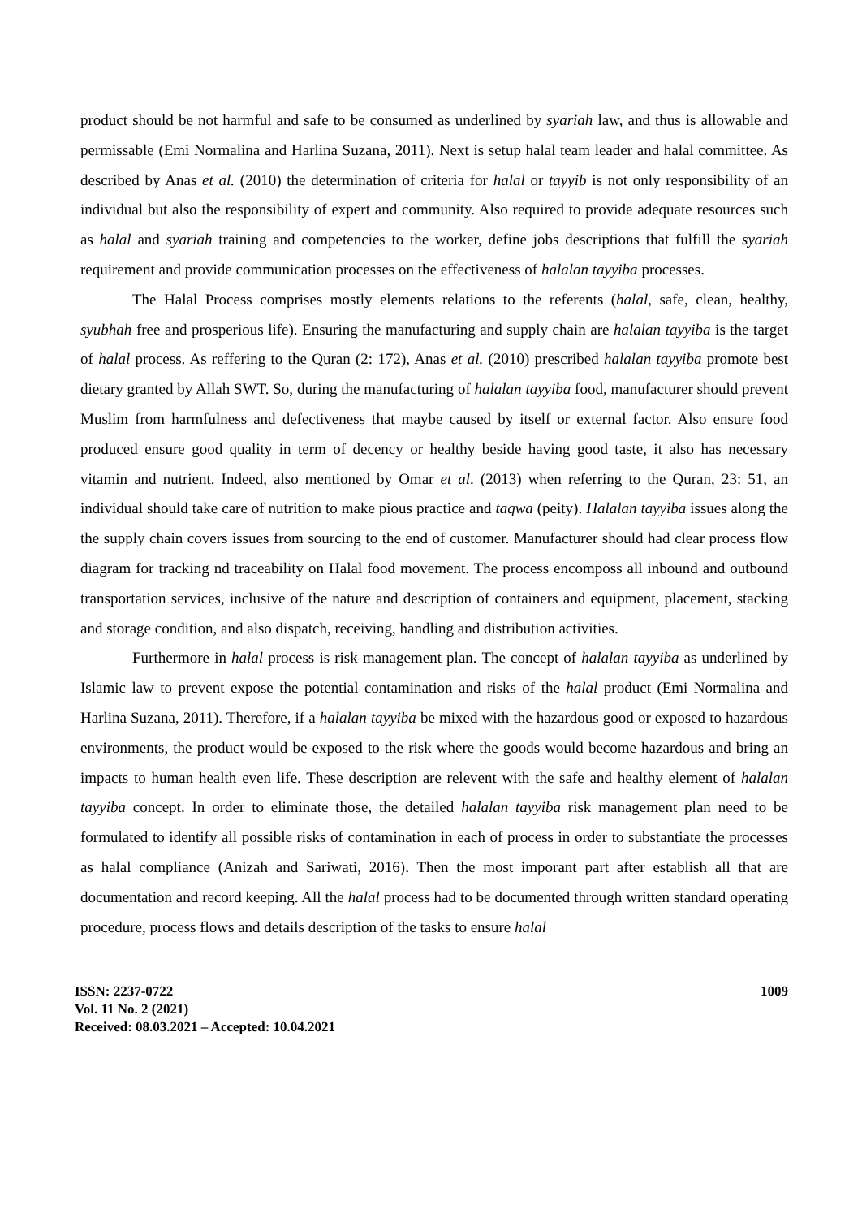product should be not harmful and safe to be consumed as underlined by syariah law, and thus is allowable and permissable (Emi Normalina and Harlina Suzana, 2011). Next is setup halal team leader and halal committee. As described by Anas et al. (2010) the determination of criteria for halal or tayyib is not only responsibility of an individual but also the responsibility of expert and community. Also required to provide adequate resources such as halal and syariah training and competencies to the worker, define jobs descriptions that fulfill the syariah requirement and provide communication processes on the effectiveness of halalan tayyiba processes.
The Halal Process comprises mostly elements relations to the referents (halal, safe, clean, healthy, syubhah free and prosperious life). Ensuring the manufacturing and supply chain are halalan tayyiba is the target of halal process. As reffering to the Quran (2: 172), Anas et al. (2010) prescribed halalan tayyiba promote best dietary granted by Allah SWT. So, during the manufacturing of halalan tayyiba food, manufacturer should prevent Muslim from harmfulness and defectiveness that maybe caused by itself or external factor. Also ensure food produced ensure good quality in term of decency or healthy beside having good taste, it also has necessary vitamin and nutrient. Indeed, also mentioned by Omar et al. (2013) when referring to the Quran, 23: 51, an individual should take care of nutrition to make pious practice and taqwa (peity). Halalan tayyiba issues along the the supply chain covers issues from sourcing to the end of customer. Manufacturer should had clear process flow diagram for tracking nd traceability on Halal food movement. The process encomposs all inbound and outbound transportation services, inclusive of the nature and description of containers and equipment, placement, stacking and storage condition, and also dispatch, receiving, handling and distribution activities.
Furthermore in halal process is risk management plan. The concept of halalan tayyiba as underlined by Islamic law to prevent expose the potential contamination and risks of the halal product (Emi Normalina and Harlina Suzana, 2011). Therefore, if a halalan tayyiba be mixed with the hazardous good or exposed to hazardous environments, the product would be exposed to the risk where the goods would become hazardous and bring an impacts to human health even life. These description are relevent with the safe and healthy element of halalan tayyiba concept. In order to eliminate those, the detailed halalan tayyiba risk management plan need to be formulated to identify all possible risks of contamination in each of process in order to substantiate the processes as halal compliance (Anizah and Sariwati, 2016). Then the most imporant part after establish all that are documentation and record keeping. All the halal process had to be documented through written standard operating procedure, process flows and details description of the tasks to ensure halal
ISSN: 2237-0722
Vol. 11 No. 2 (2021)
Received: 08.03.2021 – Accepted: 10.04.2021
1009